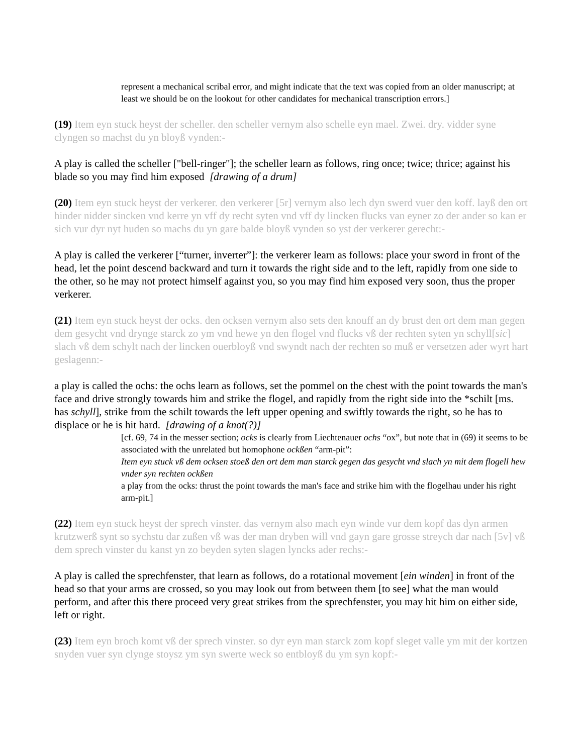represent a mechanical scribal error, and might indicate that the text was copied from an older manuscript; at least we should be on the lookout for other candidates for mechanical transcription errors.]
(19) Item eyn stuck heyst der scheller. den scheller vernym also schelle eyn mael. Zwei. dry. vidder syne clyngen so machst du yn bloyß vynden:-
A play is called the scheller ["bell-ringer"]; the scheller learn as follows, ring once; twice; thrice; against his blade so you may find him exposed [drawing of a drum]
(20) Item eyn stuck heyst der verkerer. den verkerer [5r] vernym also lech dyn swerd vuer den koff. layß den ort hinder nidder sincken vnd kerre yn vff dy recht syten vnd vff dy lincken flucks van eyner zo der ander so kan er sich vur dyr nyt huden so machs du yn gare balde bloyß vynden so yst der verkerer gerecht:-
A play is called the verkerer [“turner, inverter”]: the verkerer learn as follows: place your sword in front of the head, let the point descend backward and turn it towards the right side and to the left, rapidly from one side to the other, so he may not protect himself against you, so you may find him exposed very soon, thus the proper verkerer.
(21) Item eyn stuck heyst der ocks. den ocksen vernym also sets den knouff an dy brust den ort dem man gegen dem gesycht vnd drynge starck zo ym vnd hewe yn den flogel vnd flucks vß der rechten syten yn schyll[sic] slach vß dem schylt nach der lincken ouerbloyß vnd swyndt nach der rechten so muß er versetzen ader wyrt hart geslagenn:-
a play is called the ochs: the ochs learn as follows, set the pommel on the chest with the point towards the man's face and drive strongly towards him and strike the flogel, and rapidly from the right side into the *schilt [ms. has schyll], strike from the schilt towards the left upper opening and swiftly towards the right, so he has to displace or he is hit hard. [drawing of a knot(?)]
[cf. 69, 74 in the messer section; ocks is clearly from Liechtenauer ochs “ox”, but note that in (69) it seems to be associated with the unrelated but homophone ockßen “arm-pit”:
Item eyn stuck vß dem ocksen stoeß den ort dem man starck gegen das gesycht vnd slach yn mit dem flogell hew vnder syn rechten ockßen
a play from the ocks: thrust the point towards the man's face and strike him with the flogelhau under his right arm-pit.]
(22) Item eyn stuck heyst der sprech vinster. das vernym also mach eyn winde vur dem kopf das dyn armen krutzwerß synt so sychstu dar zußen vß was der man dryben will vnd gayn gare grosse streych dar nach [5v] vß dem sprech vinster du kanst yn zo beyden syten slagen lyncks ader rechs:-
A play is called the sprechfenster, that learn as follows, do a rotational movement [ein winden] in front of the head so that your arms are crossed, so you may look out from between them [to see] what the man would perform, and after this there proceed very great strikes from the sprechfenster, you may hit him on either side, left or right.
(23) Item eyn broch komt vß der sprech vinster. so dyr eyn man starck zom kopf sleget valle ym mit der kortzen snyden vuer syn clynge stoysz ym syn swerte weck so entbloyß du ym syn kopf:-